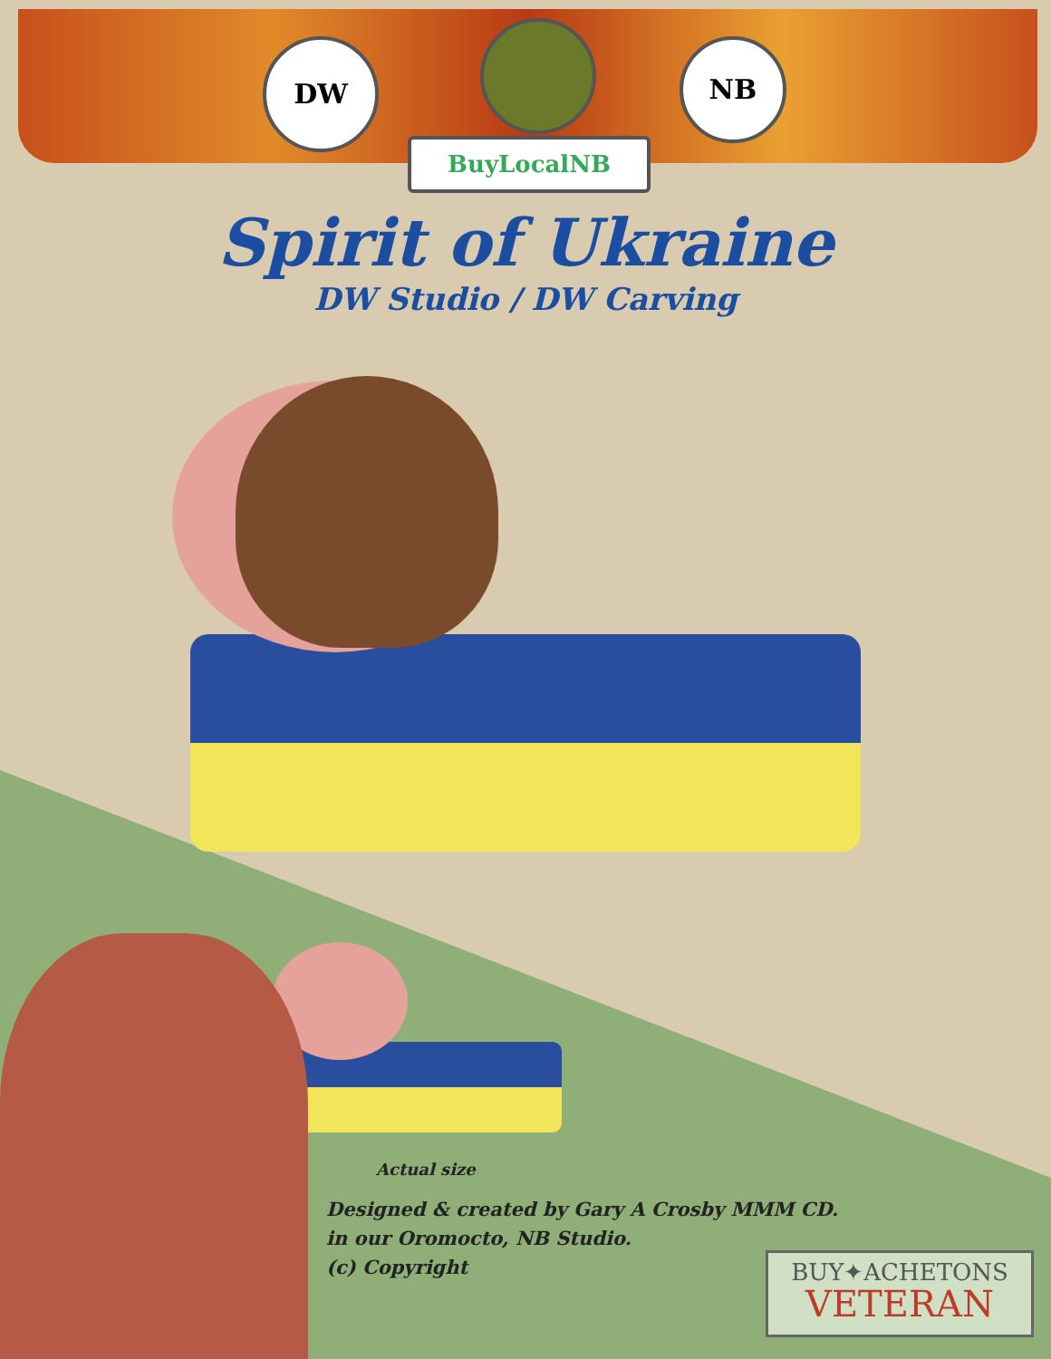DW NB
BuyLocalNB
Spirit of Ukraine
DW Studio / DW Carving
Actual size
Designed & created by Gary A Crosby MMM CD.
in our Oromocto, NB Studio.
(c) Copyright
BUY✦ACHETONS
VETERAN